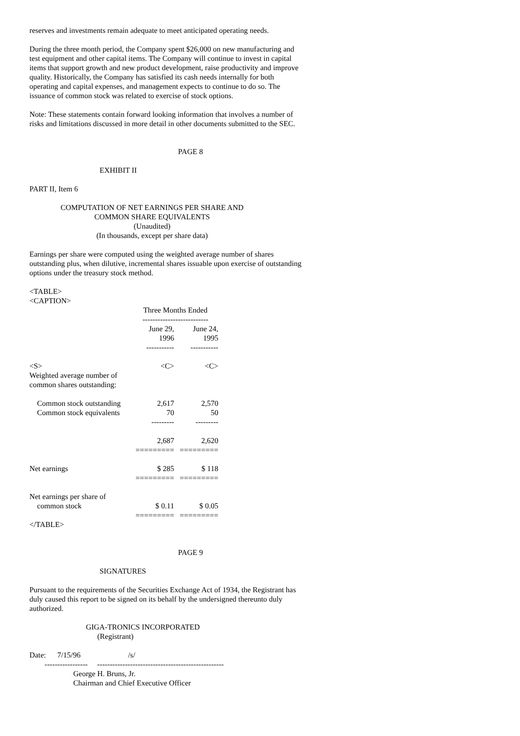reserves and investments remain adequate to meet anticipated operating needs.
During the three month period, the Company spent $26,000 on new manufacturing and test equipment and other capital items. The Company will continue to invest in capital items that support growth and new product development, raise productivity and improve quality. Historically, the Company has satisfied its cash needs internally for both operating and capital expenses, and management expects to continue to do so. The issuance of common stock was related to exercise of stock options.
Note: These statements contain forward looking information that involves a number of risks and limitations discussed in more detail in other documents submitted to the SEC.
PAGE 8
EXHIBIT II
PART II, Item 6
COMPUTATION OF NET EARNINGS PER SHARE AND
COMMON SHARE EQUIVALENTS
(Unaudited)
(In thousands, except per share data)
Earnings per share were computed using the weighted average number of shares outstanding plus, when dilutive, incremental shares issuable upon exercise of outstanding options under the treasury stock method.
<TABLE>
<CAPTION>
| | Three Months Ended -------------------------- | |
| | June 29, 1996 ----------- | June 24, 1995 ----------- |
| <S> | <C> | <C> |
| Weighted average number of common shares outstanding: | | |
| Common stock outstanding | 2,617 | 2,570 |
| Common stock equivalents | 70 | 50 |
| | --------- | --------- |
| | 2,687 | 2,620 |
| | ========= | ========= |
| Net earnings | $ 285 | $ 118 |
| | ========= | ========= |
| Net earnings per share of common stock | $ 0.11 | $ 0.05 |
| | ========= | ========= |
</TABLE>
PAGE 9
SIGNATURES
Pursuant to the requirements of the Securities Exchange Act of 1934, the Registrant has duly caused this report to be signed on its behalf by the undersigned thereunto duly authorized.
GIGA-TRONICS INCORPORATED
(Registrant)
Date:      7/15/96                         /s/
        -----------------     --------------------------------------------------
                       George H. Bruns, Jr.
                       Chairman and Chief Executive Officer